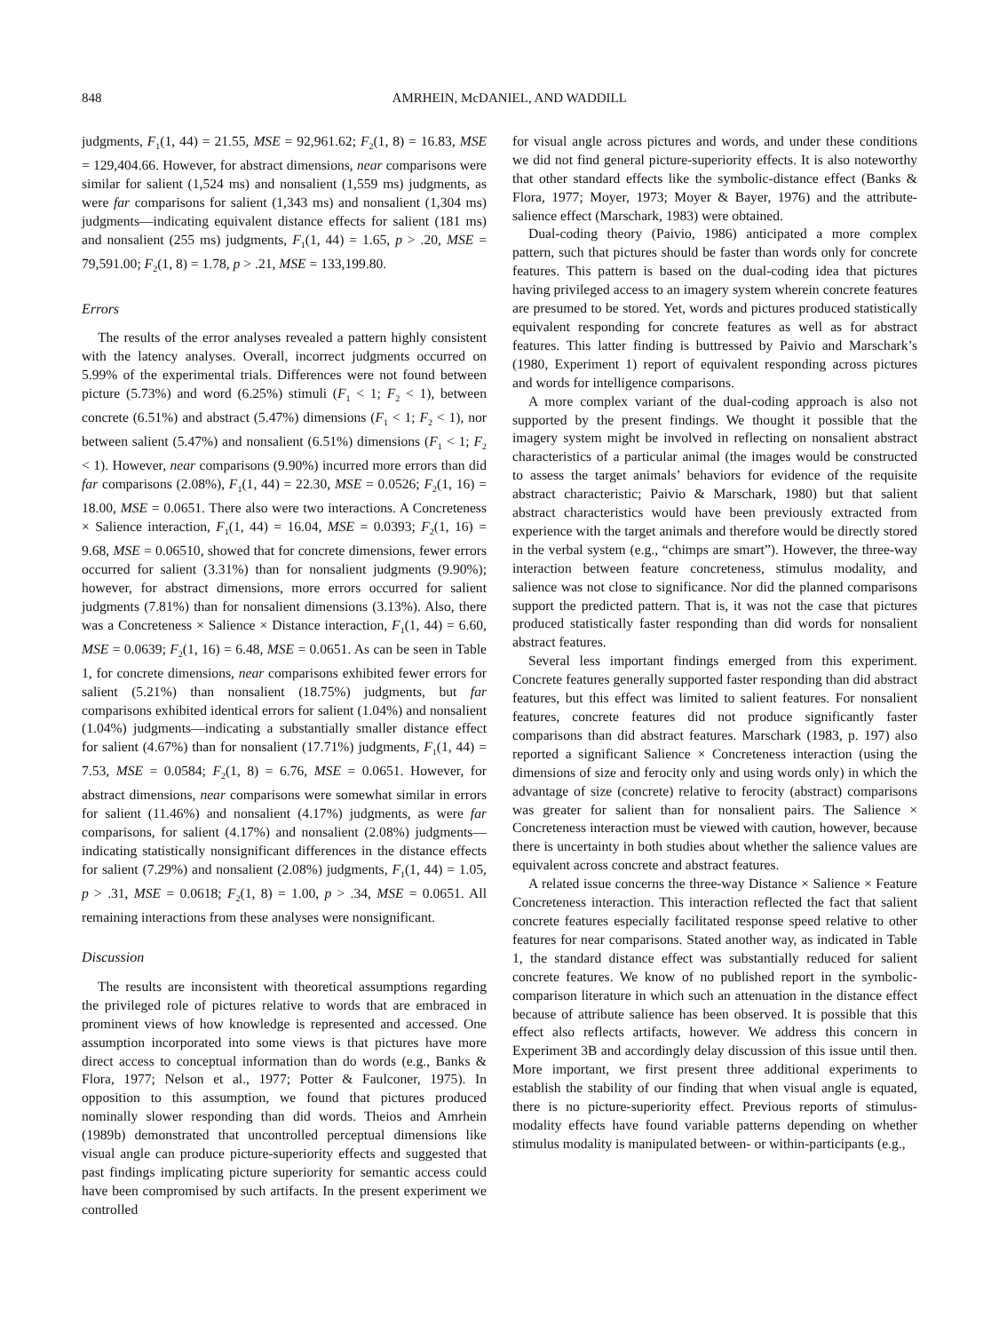848 AMRHEIN, McDANIEL, AND WADDILL
judgments, F<sub>1</sub>(1, 44) = 21.55, MSE = 92,961.62; F<sub>2</sub>(1, 8) = 16.83, MSE = 129,404.66. However, for abstract dimensions, near comparisons were similar for salient (1,524 ms) and nonsalient (1,559 ms) judgments, as were far comparisons for salient (1,343 ms) and nonsalient (1,304 ms) judgments—indicating equivalent distance effects for salient (181 ms) and nonsalient (255 ms) judgments, F<sub>1</sub>(1, 44) = 1.65, p > .20, MSE = 79,591.00; F<sub>2</sub>(1, 8) = 1.78, p > .21, MSE = 133,199.80.
Errors
The results of the error analyses revealed a pattern highly consistent with the latency analyses. Overall, incorrect judgments occurred on 5.99% of the experimental trials. Differences were not found between picture (5.73%) and word (6.25%) stimuli (F<sub>1</sub> < 1; F<sub>2</sub> < 1), between concrete (6.51%) and abstract (5.47%) dimensions (F<sub>1</sub> < 1; F<sub>2</sub> < 1), nor between salient (5.47%) and nonsalient (6.51%) dimensions (F<sub>1</sub> < 1; F<sub>2</sub> < 1). However, near comparisons (9.90%) incurred more errors than did far comparisons (2.08%), F<sub>1</sub>(1, 44) = 22.30, MSE = 0.0526; F<sub>2</sub>(1, 16) = 18.00, MSE = 0.0651. There also were two interactions. A Concreteness × Salience interaction, F<sub>1</sub>(1, 44) = 16.04, MSE = 0.0393; F<sub>2</sub>(1, 16) = 9.68, MSE = 0.06510, showed that for concrete dimensions, fewer errors occurred for salient (3.31%) than for nonsalient judgments (9.90%); however, for abstract dimensions, more errors occurred for salient judgments (7.81%) than for nonsalient dimensions (3.13%). Also, there was a Concreteness × Salience × Distance interaction, F<sub>1</sub>(1, 44) = 6.60, MSE = 0.0639; F<sub>2</sub>(1, 16) = 6.48, MSE = 0.0651. As can be seen in Table 1, for concrete dimensions, near comparisons exhibited fewer errors for salient (5.21%) than nonsalient (18.75%) judgments, but far comparisons exhibited identical errors for salient (1.04%) and nonsalient (1.04%) judgments—indicating a substantially smaller distance effect for salient (4.67%) than for nonsalient (17.71%) judgments, F<sub>1</sub>(1, 44) = 7.53, MSE = 0.0584; F<sub>2</sub>(1, 8) = 6.76, MSE = 0.0651. However, for abstract dimensions, near comparisons were somewhat similar in errors for salient (11.46%) and nonsalient (4.17%) judgments, as were far comparisons, for salient (4.17%) and nonsalient (2.08%) judgments—indicating statistically nonsignificant differences in the distance effects for salient (7.29%) and nonsalient (2.08%) judgments, F<sub>1</sub>(1, 44) = 1.05, p > .31, MSE = 0.0618; F<sub>2</sub>(1, 8) = 1.00, p > .34, MSE = 0.0651. All remaining interactions from these analyses were nonsignificant.
Discussion
The results are inconsistent with theoretical assumptions regarding the privileged role of pictures relative to words that are embraced in prominent views of how knowledge is represented and accessed. One assumption incorporated into some views is that pictures have more direct access to conceptual information than do words (e.g., Banks & Flora, 1977; Nelson et al., 1977; Potter & Faulconer, 1975). In opposition to this assumption, we found that pictures produced nominally slower responding than did words. Theios and Amrhein (1989b) demonstrated that uncontrolled perceptual dimensions like visual angle can produce picture-superiority effects and suggested that past findings implicating picture superiority for semantic access could have been compromised by such artifacts. In the present experiment we controlled
for visual angle across pictures and words, and under these conditions we did not find general picture-superiority effects. It is also noteworthy that other standard effects like the symbolic-distance effect (Banks & Flora, 1977; Moyer, 1973; Moyer & Bayer, 1976) and the attribute-salience effect (Marschark, 1983) were obtained.
Dual-coding theory (Paivio, 1986) anticipated a more complex pattern, such that pictures should be faster than words only for concrete features. This pattern is based on the dual-coding idea that pictures having privileged access to an imagery system wherein concrete features are presumed to be stored. Yet, words and pictures produced statistically equivalent responding for concrete features as well as for abstract features. This latter finding is buttressed by Paivio and Marschark’s (1980, Experiment 1) report of equivalent responding across pictures and words for intelligence comparisons.
A more complex variant of the dual-coding approach is also not supported by the present findings. We thought it possible that the imagery system might be involved in reflecting on nonsalient abstract characteristics of a particular animal (the images would be constructed to assess the target animals’ behaviors for evidence of the requisite abstract characteristic; Paivio & Marschark, 1980) but that salient abstract characteristics would have been previously extracted from experience with the target animals and therefore would be directly stored in the verbal system (e.g., “chimps are smart”). However, the three-way interaction between feature concreteness, stimulus modality, and salience was not close to significance. Nor did the planned comparisons support the predicted pattern. That is, it was not the case that pictures produced statistically faster responding than did words for nonsalient abstract features.
Several less important findings emerged from this experiment. Concrete features generally supported faster responding than did abstract features, but this effect was limited to salient features. For nonsalient features, concrete features did not produce significantly faster comparisons than did abstract features. Marschark (1983, p. 197) also reported a significant Salience × Concreteness interaction (using the dimensions of size and ferocity only and using words only) in which the advantage of size (concrete) relative to ferocity (abstract) comparisons was greater for salient than for nonsalient pairs. The Salience × Concreteness interaction must be viewed with caution, however, because there is uncertainty in both studies about whether the salience values are equivalent across concrete and abstract features.
A related issue concerns the three-way Distance × Salience × Feature Concreteness interaction. This interaction reflected the fact that salient concrete features especially facilitated response speed relative to other features for near comparisons. Stated another way, as indicated in Table 1, the standard distance effect was substantially reduced for salient concrete features. We know of no published report in the symbolic-comparison literature in which such an attenuation in the distance effect because of attribute salience has been observed. It is possible that this effect also reflects artifacts, however. We address this concern in Experiment 3B and accordingly delay discussion of this issue until then. More important, we first present three additional experiments to establish the stability of our finding that when visual angle is equated, there is no picture-superiority effect. Previous reports of stimulus-modality effects have found variable patterns depending on whether stimulus modality is manipulated between- or within-participants (e.g.,